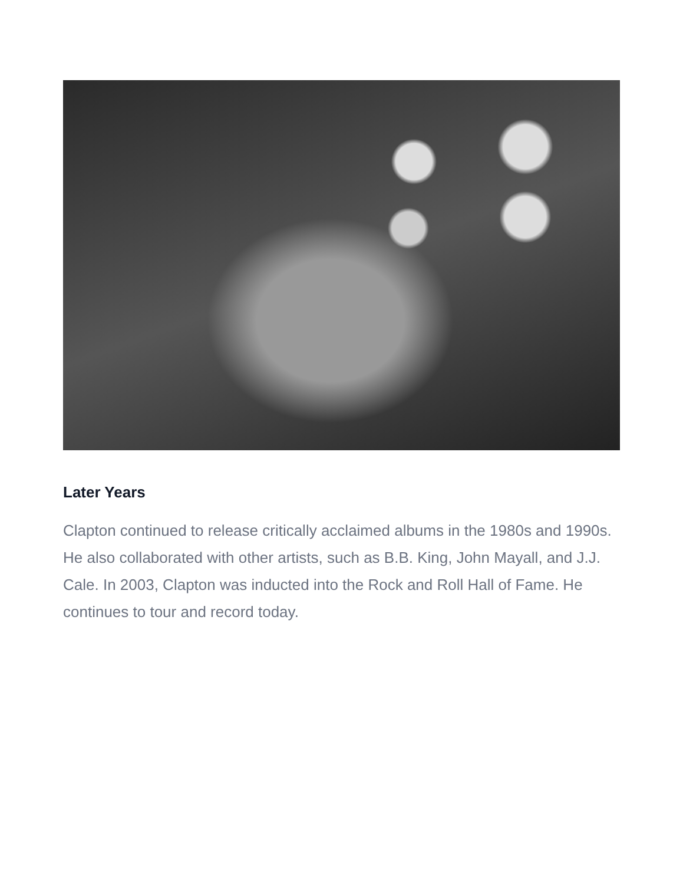Later Years
Clapton continued to release critically acclaimed albums in the 1980s and 1990s. He also collaborated with other artists, such as B.B. King, John Mayall, and J.J. Cale. In 2003, Clapton was inducted into the Rock and Roll Hall of Fame. He continues to tour and record today.